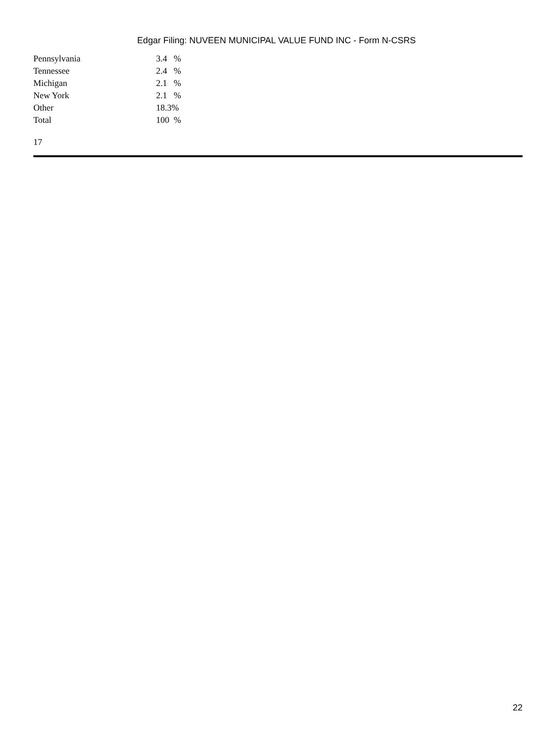Edgar Filing: NUVEEN MUNICIPAL VALUE FUND INC - Form N-CSRS
| Pennsylvania | 3.4 | % |
| Tennessee | 2.4 | % |
| Michigan | 2.1 | % |
| New York | 2.1 | % |
| Other | 18.3 | % |
| Total | 100 | % |
17
22